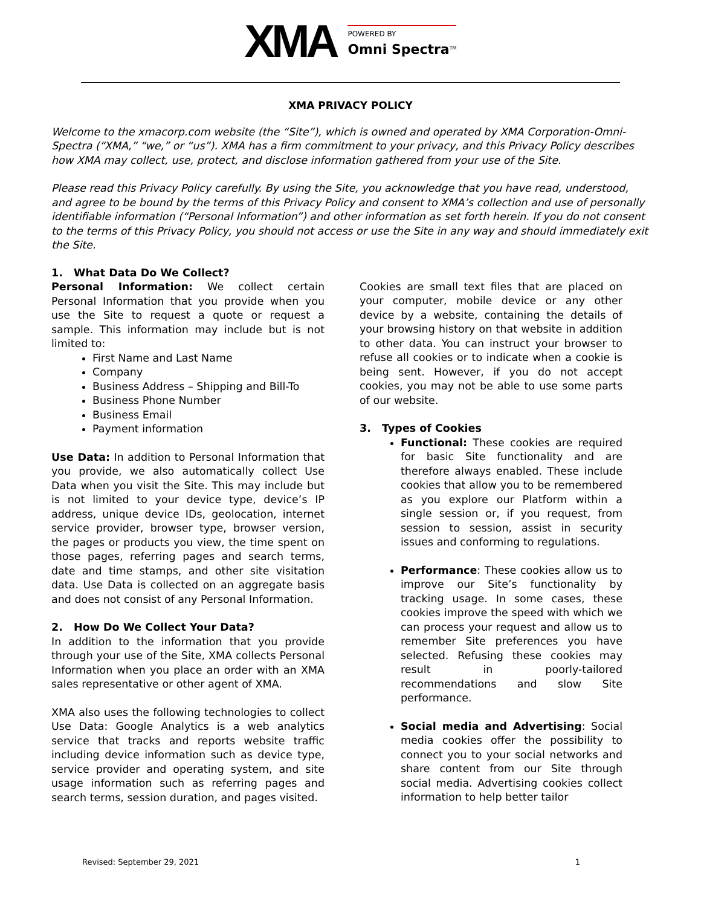XMA POWERED BY
Omni Spectra<sup>TM</sup>
XMA PRIVACY POLICY
Welcome to the xmacorp.com website (the “Site”), which is owned and operated by XMA Corporation-Omni-Spectra (“XMA,” “we,” or “us”). XMA has a firm commitment to your privacy, and this Privacy Policy describes how XMA may collect, use, protect, and disclose information gathered from your use of the Site.
Please read this Privacy Policy carefully. By using the Site, you acknowledge that you have read, understood, and agree to be bound by the terms of this Privacy Policy and consent to XMA’s collection and use of personally identifiable information (“Personal Information”) and other information as set forth herein. If you do not consent to the terms of this Privacy Policy, you should not access or use the Site in any way and should immediately exit the Site.
1. What Data Do We Collect?
Personal Information: We collect certain Personal Information that you provide when you use the Site to request a quote or request a sample. This information may include but is not limited to:
First Name and Last Name
Company
Business Address – Shipping and Bill-To
Business Phone Number
Business Email
Payment information
Use Data: In addition to Personal Information that you provide, we also automatically collect Use Data when you visit the Site. This may include but is not limited to your device type, device’s IP address, unique device IDs, geolocation, internet service provider, browser type, browser version, the pages or products you view, the time spent on those pages, referring pages and search terms, date and time stamps, and other site visitation data. Use Data is collected on an aggregate basis and does not consist of any Personal Information.
2. How Do We Collect Your Data?
In addition to the information that you provide through your use of the Site, XMA collects Personal Information when you place an order with an XMA sales representative or other agent of XMA.
XMA also uses the following technologies to collect Use Data: Google Analytics is a web analytics service that tracks and reports website traffic including device information such as device type, service provider and operating system, and site usage information such as referring pages and search terms, session duration, and pages visited.
Cookies are small text files that are placed on your computer, mobile device or any other device by a website, containing the details of your browsing history on that website in addition to other data. You can instruct your browser to refuse all cookies or to indicate when a cookie is being sent. However, if you do not accept cookies, you may not be able to use some parts of our website.
3. Types of Cookies
Functional: These cookies are required for basic Site functionality and are therefore always enabled. These include cookies that allow you to be remembered as you explore our Platform within a single session or, if you request, from session to session, assist in security issues and conforming to regulations.
Performance: These cookies allow us to improve our Site’s functionality by tracking usage. In some cases, these cookies improve the speed with which we can process your request and allow us to remember Site preferences you have selected. Refusing these cookies may result in poorly-tailored recommendations and slow Site performance.
Social media and Advertising: Social media cookies offer the possibility to connect you to your social networks and share content from our Site through social media. Advertising cookies collect information to help better tailor
Revised: September 29, 2021 1